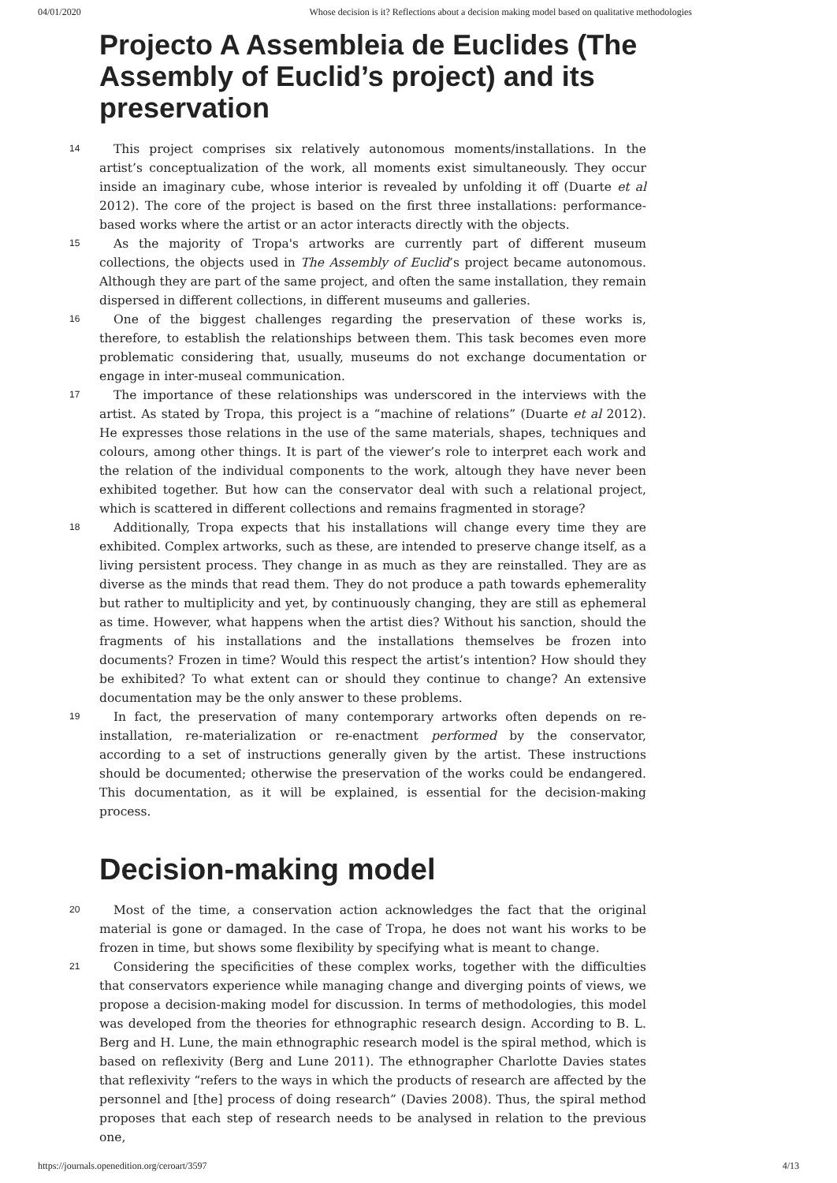04/01/2020 Whose decision is it? Reflections about a decision making model based on qualitative methodologies
Projecto A Assembleia de Euclides (The Assembly of Euclid’s project) and its preservation
14
This project comprises six relatively autonomous moments/installations. In the artist’s conceptualization of the work, all moments exist simultaneously. They occur inside an imaginary cube, whose interior is revealed by unfolding it off (Duarte et al 2012). The core of the project is based on the first three installations: performance-based works where the artist or an actor interacts directly with the objects.
15
As the majority of Tropa's artworks are currently part of different museum collections, the objects used in The Assembly of Euclid’s project became autonomous. Although they are part of the same project, and often the same installation, they remain dispersed in different collections, in different museums and galleries.
16
One of the biggest challenges regarding the preservation of these works is, therefore, to establish the relationships between them. This task becomes even more problematic considering that, usually, museums do not exchange documentation or engage in inter-museal communication.
17
The importance of these relationships was underscored in the interviews with the artist. As stated by Tropa, this project is a “machine of relations” (Duarte et al 2012). He expresses those relations in the use of the same materials, shapes, techniques and colours, among other things. It is part of the viewer’s role to interpret each work and the relation of the individual components to the work, altough they have never been exhibited together. But how can the conservator deal with such a relational project, which is scattered in different collections and remains fragmented in storage?
18
Additionally, Tropa expects that his installations will change every time they are exhibited. Complex artworks, such as these, are intended to preserve change itself, as a living persistent process. They change in as much as they are reinstalled. They are as diverse as the minds that read them. They do not produce a path towards ephemerality but rather to multiplicity and yet, by continuously changing, they are still as ephemeral as time. However, what happens when the artist dies? Without his sanction, should the fragments of his installations and the installations themselves be frozen into documents? Frozen in time? Would this respect the artist’s intention? How should they be exhibited? To what extent can or should they continue to change? An extensive documentation may be the only answer to these problems.
19
In fact, the preservation of many contemporary artworks often depends on re-installation, re-materialization or re-enactment performed by the conservator, according to a set of instructions generally given by the artist. These instructions should be documented; otherwise the preservation of the works could be endangered. This documentation, as it will be explained, is essential for the decision-making process.
Decision-making model
20
Most of the time, a conservation action acknowledges the fact that the original material is gone or damaged. In the case of Tropa, he does not want his works to be frozen in time, but shows some flexibility by specifying what is meant to change.
21
Considering the specificities of these complex works, together with the difficulties that conservators experience while managing change and diverging points of views, we propose a decision-making model for discussion. In terms of methodologies, this model was developed from the theories for ethnographic research design. According to B. L. Berg and H. Lune, the main ethnographic research model is the spiral method, which is based on reflexivity (Berg and Lune 2011). The ethnographer Charlotte Davies states that reflexivity “refers to the ways in which the products of research are affected by the personnel and [the] process of doing research” (Davies 2008). Thus, the spiral method proposes that each step of research needs to be analysed in relation to the previous one,
https://journals.openedition.org/ceroart/3597 4/13